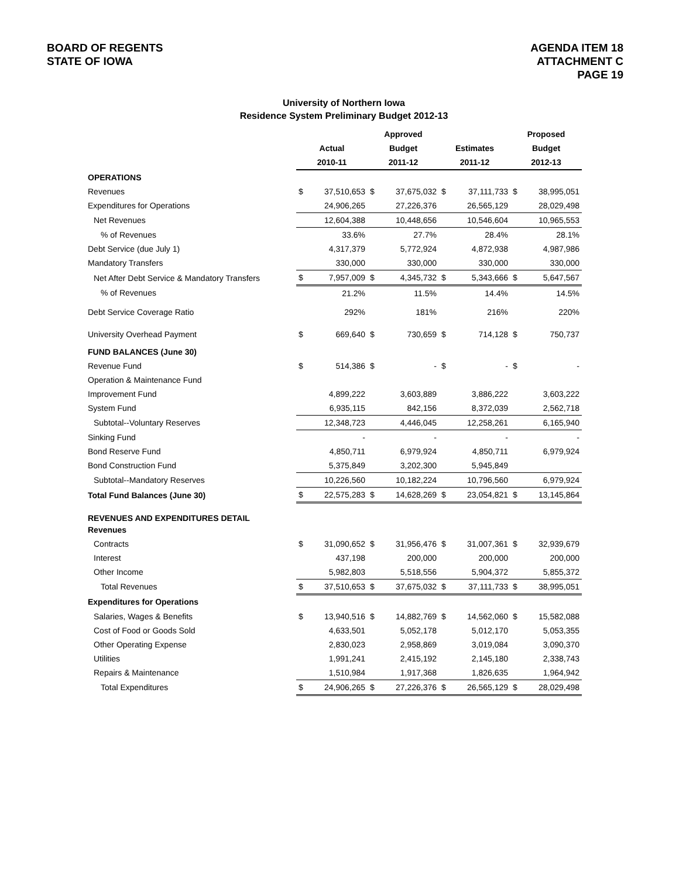BOARD OF REGENTS
STATE OF IOWA
AGENDA ITEM 18
ATTACHMENT C
PAGE 19
University of Northern Iowa
Residence System Preliminary Budget 2012-13
| | | | Approved | | | | Proposed | |
| --- | --- | --- | --- | --- | --- | --- | --- | --- |
| | Actual | | Budget | | Estimates | | Budget | |
| | 2010-11 | | 2011-12 | | 2011-12 | | 2012-13 | |
| OPERATIONS | | | | | | | | |
| Revenues | $ | 37,510,653 | $ | 37,675,032 | $ | 37,111,733 | $ | 38,995,051 |
| Expenditures for Operations | | 24,906,265 | | 27,226,376 | | 26,565,129 | | 28,029,498 |
| Net Revenues | | 12,604,388 | | 10,448,656 | | 10,546,604 | | 10,965,553 |
| % of Revenues | | 33.6% | | 27.7% | | 28.4% | | 28.1% |
| Debt Service (due July 1) | | 4,317,379 | | 5,772,924 | | 4,872,938 | | 4,987,986 |
| Mandatory Transfers | | 330,000 | | 330,000 | | 330,000 | | 330,000 |
| Net After Debt Service & Mandatory Transfers | $ | 7,957,009 | $ | 4,345,732 | $ | 5,343,666 | $ | 5,647,567 |
| % of Revenues | | 21.2% | | 11.5% | | 14.4% | | 14.5% |
| Debt Service Coverage Ratio | | 292% | | 181% | | 216% | | 220% |
| University Overhead Payment | $ | 669,640 | $ | 730,659 | $ | 714,128 | $ | 750,737 |
| FUND BALANCES (June 30) | | | | | | | | |
| Revenue Fund | $ | 514,386 | $ | - | $ | - | $ | - |
| Operation & Maintenance Fund | | | | | | | | |
| Improvement Fund | | 4,899,222 | | 3,603,889 | | 3,886,222 | | 3,603,222 |
| System Fund | | 6,935,115 | | 842,156 | | 8,372,039 | | 2,562,718 |
| Subtotal--Voluntary Reserves | | 12,348,723 | | 4,446,045 | | 12,258,261 | | 6,165,940 |
| Sinking Fund | | - | | - | | - | | - |
| Bond Reserve Fund | | 4,850,711 | | 6,979,924 | | 4,850,711 | | 6,979,924 |
| Bond Construction Fund | | 5,375,849 | | 3,202,300 | | 5,945,849 | | |
| Subtotal--Mandatory Reserves | | 10,226,560 | | 10,182,224 | | 10,796,560 | | 6,979,924 |
| Total Fund Balances (June 30) | $ | 22,575,283 | $ | 14,628,269 | $ | 23,054,821 | $ | 13,145,864 |
| REVENUES AND EXPENDITURES DETAIL | | | | | | | | |
| Revenues | | | | | | | | |
| Contracts | $ | 31,090,652 | $ | 31,956,476 | $ | 31,007,361 | $ | 32,939,679 |
| Interest | | 437,198 | | 200,000 | | 200,000 | | 200,000 |
| Other Income | | 5,982,803 | | 5,518,556 | | 5,904,372 | | 5,855,372 |
| Total Revenues | $ | 37,510,653 | $ | 37,675,032 | $ | 37,111,733 | $ | 38,995,051 |
| Expenditures for Operations | | | | | | | | |
| Salaries, Wages & Benefits | $ | 13,940,516 | $ | 14,882,769 | $ | 14,562,060 | $ | 15,582,088 |
| Cost of Food or Goods Sold | | 4,633,501 | | 5,052,178 | | 5,012,170 | | 5,053,355 |
| Other Operating Expense | | 2,830,023 | | 2,958,869 | | 3,019,084 | | 3,090,370 |
| Utilities | | 1,991,241 | | 2,415,192 | | 2,145,180 | | 2,338,743 |
| Repairs & Maintenance | | 1,510,984 | | 1,917,368 | | 1,826,635 | | 1,964,942 |
| Total Expenditures | $ | 24,906,265 | $ | 27,226,376 | $ | 26,565,129 | $ | 28,029,498 |